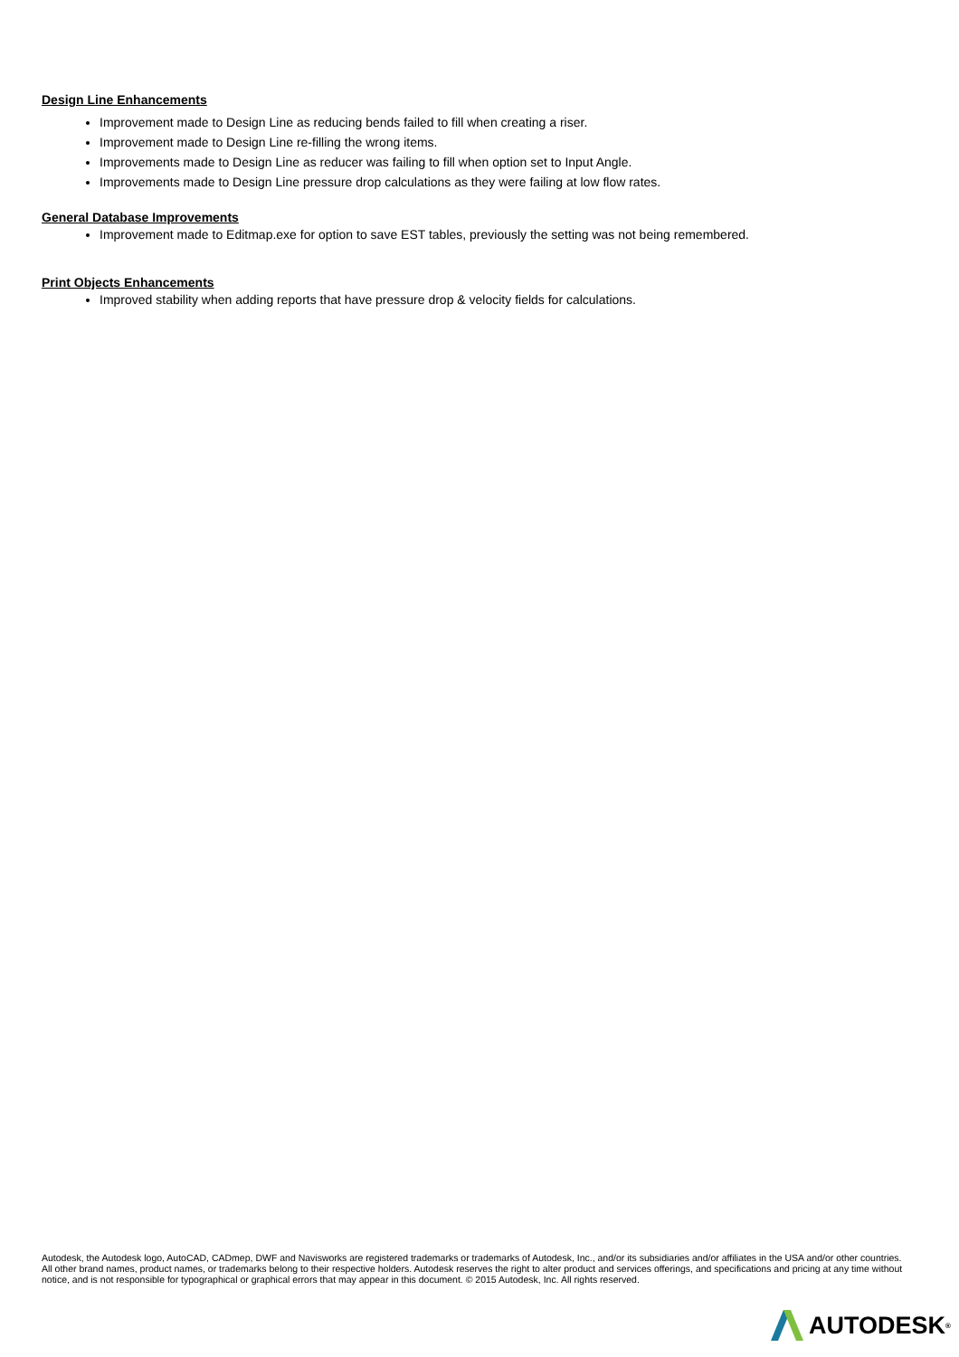Design Line Enhancements
Improvement made to Design Line as reducing bends failed to fill when creating a riser.
Improvement made to Design Line re-filling the wrong items.
Improvements made to Design Line as reducer was failing to fill when option set to Input Angle.
Improvements made to Design Line pressure drop calculations as they were failing at low flow rates.
General Database Improvements
Improvement made to Editmap.exe for option to save EST tables, previously the setting was not being remembered.
Print Objects Enhancements
Improved stability when adding reports that have pressure drop & velocity fields for calculations.
Autodesk, the Autodesk logo, AutoCAD, CADmep, DWF and Navisworks are registered trademarks or trademarks of Autodesk, Inc., and/or its subsidiaries and/or affiliates in the USA and/or other countries. All other brand names, product names, or trademarks belong to their respective holders. Autodesk reserves the right to alter product and services offerings, and specifications and pricing at any time without notice, and is not responsible for typographical or graphical errors that may appear in this document. © 2015 Autodesk, Inc. All rights reserved.
AUTODESK ®